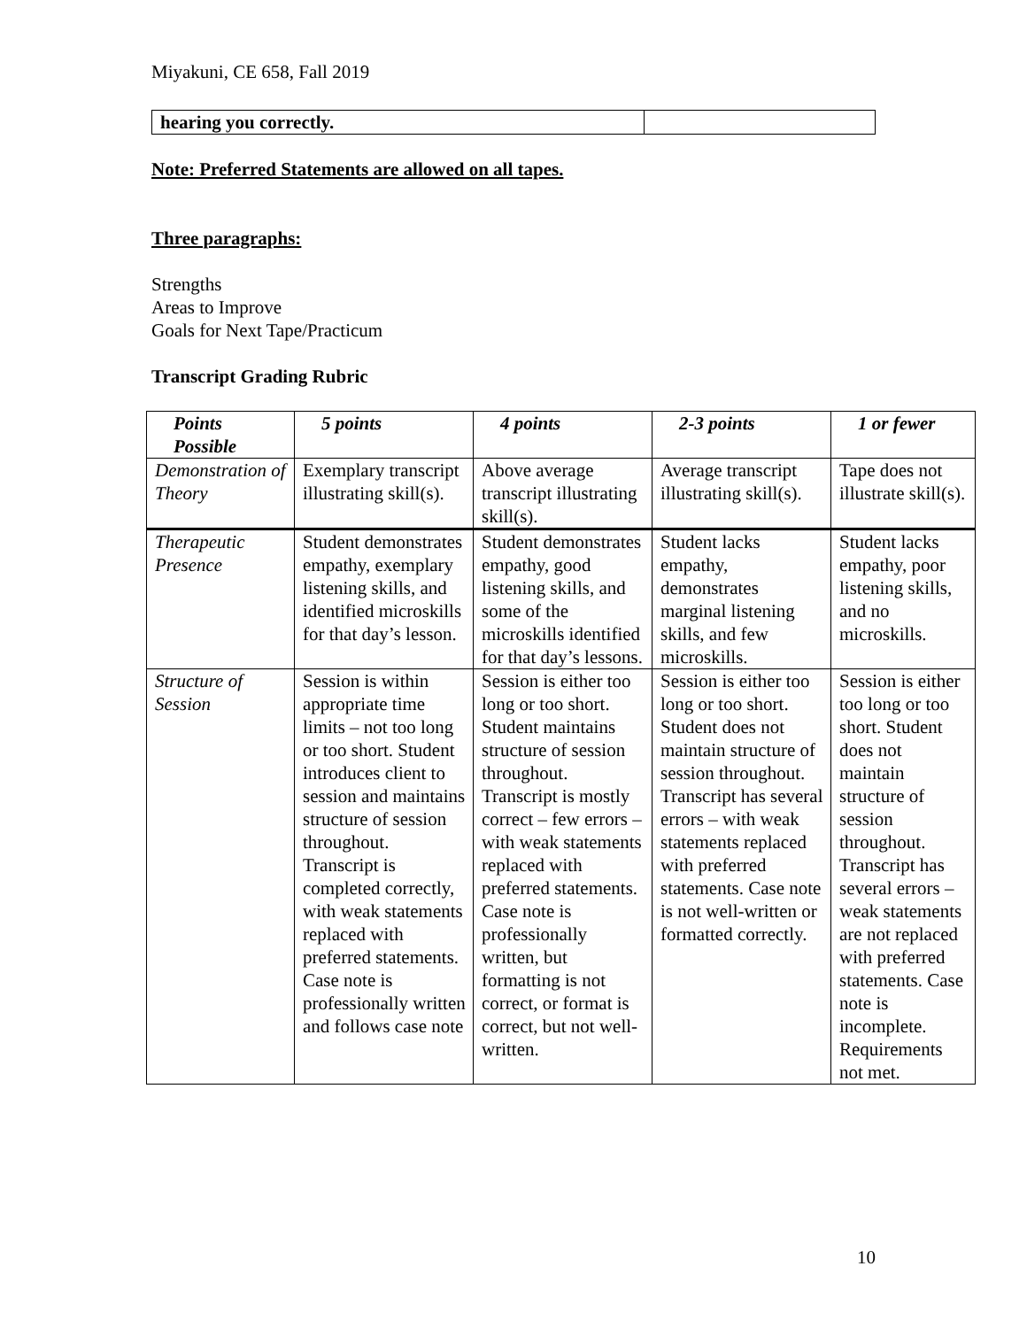Miyakuni, CE 658, Fall 2019
| hearing you correctly. | |
Note: Preferred Statements are allowed on all tapes.
Three paragraphs:
Strengths
Areas to Improve
Goals for Next Tape/Practicum
Transcript Grading Rubric
| Points Possible | 5 points | 4 points | 2-3 points | 1 or fewer |
| --- | --- | --- | --- | --- |
| Demonstration of Theory | Exemplary transcript illustrating skill(s). | Above average transcript illustrating skill(s). | Average transcript illustrating skill(s). | Tape does not illustrate skill(s). |
| Therapeutic Presence | Student demonstrates empathy, exemplary listening skills, and identified microskills for that day’s lesson. | Student demonstrates empathy, good listening skills, and some of the microskills identified for that day’s lessons. | Student lacks empathy, demonstrates marginal listening skills, and few microskills. | Student lacks empathy, poor listening skills, and no microskills. |
| Structure of Session | Session is within appropriate time limits – not too long or too short. Student introduces client to session and maintains structure of session throughout. Transcript is completed correctly, with weak statements replaced with preferred statements. Case note is professionally written and follows case note | Session is either too long or too short. Student maintains structure of session throughout. Transcript is mostly correct – few errors – with weak statements replaced with preferred statements. Case note is professionally written, but formatting is not correct, or format is correct, but not well-written. | Session is either too long or too short. Student does not maintain structure of session throughout. Transcript has several errors – with weak statements replaced with preferred statements. Case note is not well-written or formatted correctly. | Session is either too long or too short. Student does not maintain structure of session throughout. Transcript has several errors – weak statements are not replaced with preferred statements. Case note is incomplete. Requirements not met. |
10